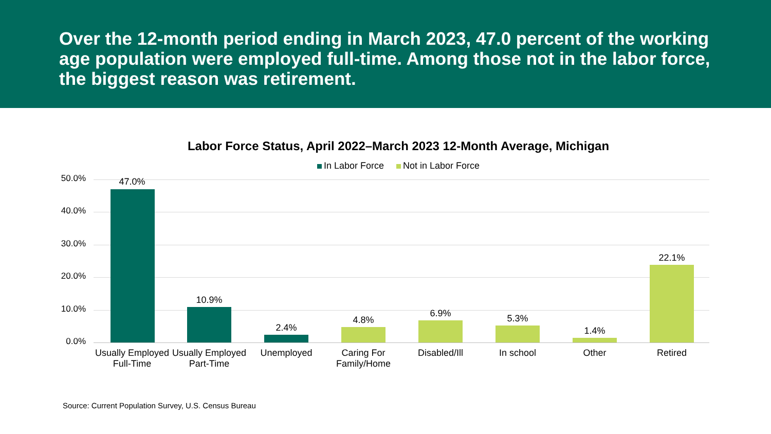Over the 12-month period ending in March 2023, 47.0 percent of the working age population were employed full-time. Among those not in the labor force, the biggest reason was retirement.
Labor Force Status, April 2022–March 2023 12-Month Average, Michigan
In Labor Force Not in Labor Force
50.0%
40.0%
30.0%
20.0%
10.0%
0.0%
47.0%
10.9%
2.4%
4.8%
6.9% 5.3%
1.4%
22.1%
Usually Employed Full-Time
Usually Employed Part-Time
Unemployed
Caring For Family/Home
Disabled/Ill In school Other Retired
Source: Current Population Survey, U.S. Census Bureau